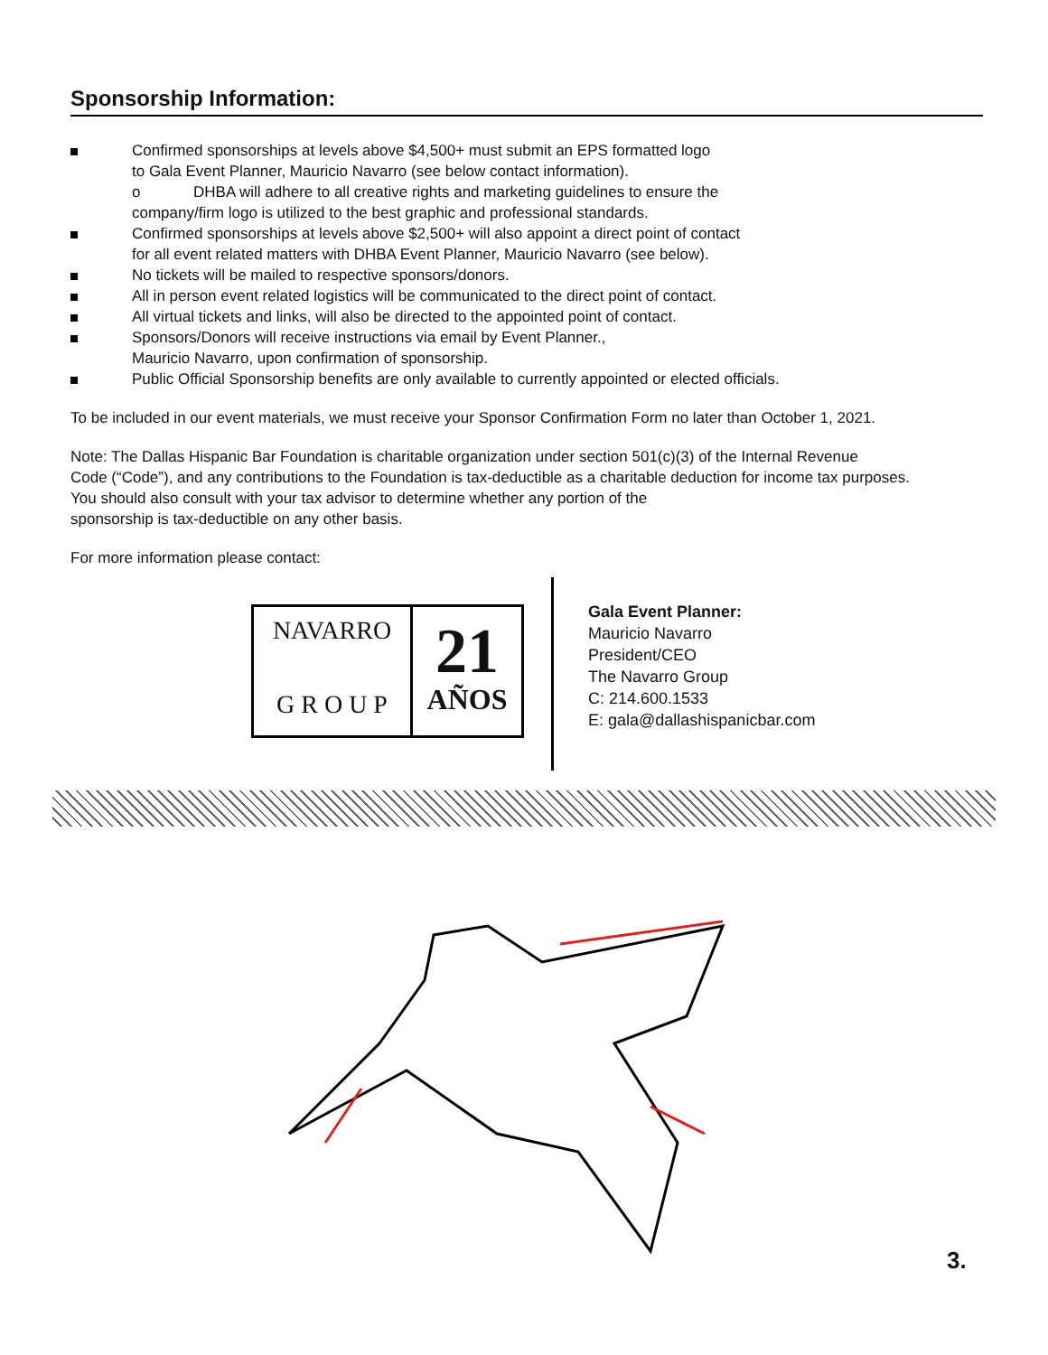Sponsorship Information:
Confirmed sponsorships at levels above $4,500+ must submit an EPS formatted logo
to Gala Event Planner, Mauricio Navarro (see below contact information).
o DHBA will adhere to all creative rights and marketing guidelines to ensure the
company/firm logo is utilized to the best graphic and professional standards.
Confirmed sponsorships at levels above $2,500+ will also appoint a direct point of contact
for all event related matters with DHBA Event Planner, Mauricio Navarro (see below).
No tickets will be mailed to respective sponsors/donors.
All in person event related logistics will be communicated to the direct point of contact.
All virtual tickets and links, will also be directed to the appointed point of contact.
Sponsors/Donors will receive instructions via email by Event Planner.,
Mauricio Navarro, upon confirmation of sponsorship.
Public Official Sponsorship benefits are only available to currently appointed or elected officials.
To be included in our event materials, we must receive your Sponsor Confirmation Form no later than October 1, 2021.
Note: The Dallas Hispanic Bar Foundation is charitable organization under section 501(c)(3) of the Internal Revenue
Code (“Code”), and any contributions to the Foundation is tax-deductible as a charitable deduction for income tax purposes.
You should also consult with your tax advisor to determine whether any portion of the
sponsorship is tax-deductible on any other basis.
For more information please contact:
NAVARRO
G R O U P
21
AÑOS
Gala Event Planner:
Mauricio Navarro
President/CEO
The Navarro Group
C: 214.600.1533
E: gala@dallashispanicbar.com
3.